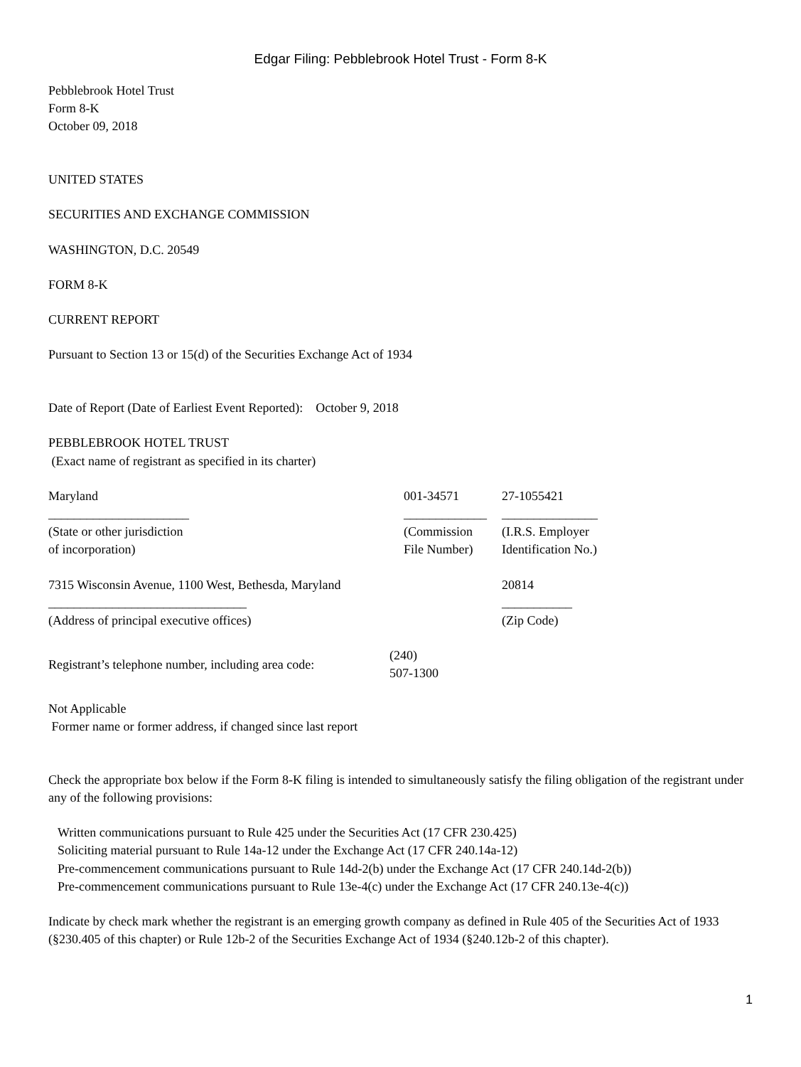Edgar Filing: Pebblebrook Hotel Trust - Form 8-K
Pebblebrook Hotel Trust
Form 8-K
October 09, 2018
UNITED STATES
SECURITIES AND EXCHANGE COMMISSION
WASHINGTON, D.C. 20549
FORM 8-K
CURRENT REPORT
Pursuant to Section 13 or 15(d) of the Securities Exchange Act of 1934
Date of Report (Date of Earliest Event Reported): October 9, 2018
PEBBLEBROOK HOTEL TRUST
(Exact name of registrant as specified in its charter)
| Maryland ______________________ (State or other jurisdiction of incorporation) | 001-34571 _____________ (Commission File Number) | 27-1055421 _______________ (I.R.S. Employer Identification No.) |
| 7315 Wisconsin Avenue, 1100 West, Bethesda, Maryland _______________________________ (Address of principal executive offices) | | 20814 ___________ (Zip Code) |
| Registrant’s telephone number, including area code: | (240) 507-1300 |
Not Applicable
Former name or former address, if changed since last report
Check the appropriate box below if the Form 8-K filing is intended to simultaneously satisfy the filing obligation of the registrant under any of the following provisions:
Written communications pursuant to Rule 425 under the Securities Act (17 CFR 230.425)
Soliciting material pursuant to Rule 14a-12 under the Exchange Act (17 CFR 240.14a-12)
Pre-commencement communications pursuant to Rule 14d-2(b) under the Exchange Act (17 CFR 240.14d-2(b))
Pre-commencement communications pursuant to Rule 13e-4(c) under the Exchange Act (17 CFR 240.13e-4(c))
Indicate by check mark whether the registrant is an emerging growth company as defined in Rule 405 of the Securities Act of 1933 (§230.405 of this chapter) or Rule 12b-2 of the Securities Exchange Act of 1934 (§240.12b-2 of this chapter).
1